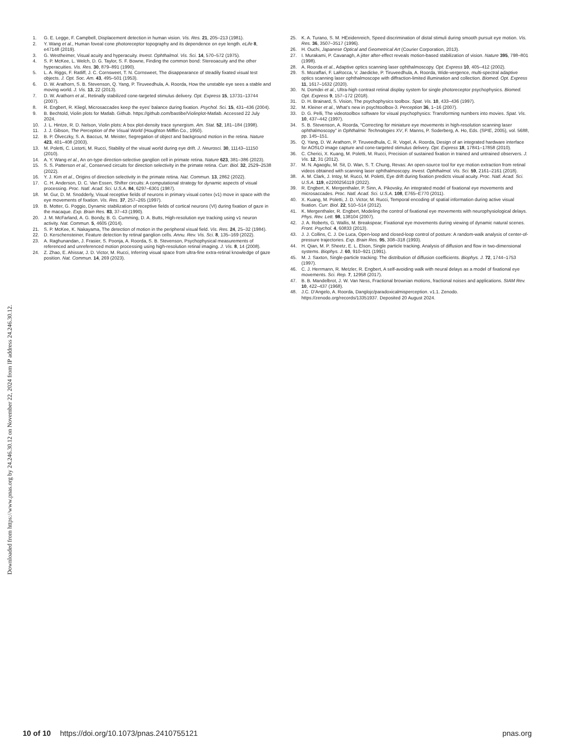1. G. E. Legge, F. Campbell, Displacement detection in human vision. Vis. Res. 21, 205–213 (1981).
2. Y. Wang et al., Human foveal cone photoreceptor topography and its dependence on eye length. eLife 8, e47148 (2019).
3. G. Westheimer, Visual acuity and hyperacuity. Invest. Ophthalmol. Vis. Sci. 14, 570–572 (1975).
4. S. P. McKee, L. Welch, D. G. Taylor, S. F. Bowne, Finding the common bond: Stereoacuity and the other hyperacuities. Vis. Res. 30, 879–891 (1990).
5. L. A. Riggs, F. Ratliff, J. C. Cornsweet, T. N. Cornsweet, The disappearance of steadily fixated visual test objects. J. Opt. Soc. Am. 43, 495–501 (1953).
6. D. W. Arathorn, S. B. Stevenson, Q. Yang, P. Tiruveedhula, A. Roorda, How the unstable eye sees a stable and moving world. J. Vis. 13, 22 (2013).
7. D. W. Arathorn et al., Retinally stabilized cone-targeted stimulus delivery. Opt. Express 15, 13731–13744 (2007).
8. R. Engbert, R. Kliegl, Microsaccades keep the eyes’ balance during fixation. Psychol. Sci. 15, 431–436 (2004).
9. B. Bechtold, Violin plots for Matlab. Github. https://github.com/bastibe/Violinplot-Matlab. Accessed 22 July 2024.
10. J. L. Hintze, R. D. Nelson, Violin plots: A box plot-density trace synergism. Am. Stat. 52, 181–184 (1998).
11. J. J. Gibson, The Perception of the Visual World (Houghton Mifflin Co., 1950).
12. B. P. Ölveczky, S. A. Baccus, M. Meister, Segregation of object and background motion in the retina. Nature 423, 401–408 (2003).
13. M. Poletti, C. Listorti, M. Rucci, Stability of the visual world during eye drift. J. Neurosci. 30, 11143–11150 (2010).
14. A. Y. Wang et al., An on-type direction-selective ganglion cell in primate retina. Nature 623, 381–386 (2023).
15. S. S. Patterson et al., Conserved circuits for direction selectivity in the primate retina. Curr. Biol. 32, 2529–2538 (2022).
16. Y. J. Kim et al., Origins of direction selectivity in the primate retina. Nat. Commun. 13, 2862 (2022).
17. C. H. Anderson, D. C. Van Essen, Shifter circuits: A computational strategy for dynamic aspects of visual processing. Proc. Natl. Acad. Sci. U.S.A. 84, 6297–6301 (1987).
18. M. Gur, D. M. Snodderly, Visual receptive fields of neurons in primary visual cortex (v1) move in space with the eye movements of fixation. Vis. Res. 37, 257–265 (1997).
19. B. Motter, G. Poggio, Dynamic stabilization of receptive fields of cortical neurons (VI) during fixation of gaze in the macaque. Exp. Brain Res. 83, 37–43 (1990).
20. J. M. McFarland, A. G. Bondy, B. G. Cumming, D. A. Butts, High-resolution eye tracking using v1 neuron activity. Nat. Commun. 5, 4605 (2014).
21. S. P. McKee, K. Nakayama, The detection of motion in the peripheral visual field. Vis. Res. 24, 25–32 (1984).
22. D. Kerschensteiner, Feature detection by retinal ganglion cells. Annu. Rev. Vis. Sci. 8, 135–169 (2022).
23. A. Raghunandan, J. Frasier, S. Poonja, A. Roorda, S. B. Stevenson, Psychophysical measurements of referenced and unreferenced motion processing using high-resolution retinal imaging. J. Vis. 8, 14 (2008).
24. Z. Zhao, E. Ahissar, J. D. Victor, M. Rucci, Inferring visual space from ultra-fine extra-retinal knowledge of gaze position. Nat. Commun. 14, 269 (2023).
25. K. A. Turano, S. M. HEeidenreich, Speed discrimination of distal stimuli during smooth pursuit eye motion. Vis. Res. 36, 3507–3517 (1996).
26. H. Ouchi, Japanese Optical and Geometrical Art (Courier Corporation, 2013).
27. I. Murakami, P. Cavanagh, A jitter after-effect reveals motion-based stabilization of vision. Nature 395, 798–801 (1998).
28. A. Roorda et al., Adaptive optics scanning laser ophthalmoscopy. Opt. Express 10, 405–412 (2002).
29. S. Mozaffari, F. LaRocca, V. Jaedicke, P. Tiruveedhula, A. Roorda, Wide-vergence, multi-spectral adaptive optics scanning laser ophthalmoscope with diffraction-limited illumination and collection. Biomed. Opt. Express 11, 1617–1632 (2020).
30. N. Domdei et al., Ultra-high contrast retinal display system for single photoreceptor psychophysics. Biomed. Opt. Express 9, 157–172 (2018).
31. D. H. Brainard, S. Vision, The psychophysics toolbox. Spat. Vis. 10, 433–436 (1997).
32. M. Kleiner et al., What’s new in psychtoolbox-3. Perception 36, 1–16 (2007).
33. D. G. Pelli, The videotoolbox software for visual psychophysics: Transforming numbers into movies. Spat. Vis. 10, 437–442 (1997).
34. S. B. Stevenson, A. Roorda, “Correcting for miniature eye movements in high-resolution scanning laser ophthalmoscopy” in Ophthalmic Technologies XV, F. Manns, P. Soderberg, A. Ho, Eds. (SPIE, 2005), vol. 5688, pp. 145–151.
35. Q. Yang, D. W. Arathorn, P. Tiruveedhula, C. R. Vogel, A. Roorda, Design of an integrated hardware interface for AOSLO image capture and cone-targeted stimulus delivery. Opt. Express 18, 17841–17858 (2010).
36. C. Cherici, X. Kuang, M. Poletti, M. Rucci, Precision of sustained fixation in trained and untrained observers. J. Vis. 12, 31 (2012).
37. M. N. Agaoglu, M. Sit, D. Wan, S. T. Chung, Revas: An open-source tool for eye motion extraction from retinal videos obtained with scanning laser ophthalmoscopy. Invest. Ophthalmol. Vis. Sci. 59, 2161–2161 (2018).
38. A. M. Clark, J. Intoy, M. Rucci, M. Poletti, Eye drift during fixation predicts visual acuity. Proc. Natl. Acad. Sci. U.S.A. 119, e2200256119 (2022).
39. R. Engbert, K. Mergenthaler, P. Sinn, A. Pikovsky, An integrated model of fixational eye movements and microsaccades. Proc. Natl. Acad. Sci. U.S.A. 108, E765–E770 (2011).
40. X. Kuang, M. Poletti, J. D. Victor, M. Rucci, Temporal encoding of spatial information during active visual fixation. Curr. Biol. 22, 510–514 (2012).
41. K. Mergenthaler, R. Engbert, Modeling the control of fixational eye movements with neurophysiological delays. Phys. Rev. Lett. 98, 138104 (2007).
42. J. A. Roberts, G. Wallis, M. Breakspear, Fixational eye movements during viewing of dynamic natural scenes. Front. Psychol. 4, 60833 (2013).
43. J. J. Collins, C. J. De Luca, Open-loop and closed-loop control of posture: A random-walk analysis of center-of-pressure trajectories. Exp. Brain Res. 95, 308–318 (1993).
44. H. Qian, M. P. Sheetz, E. L. Elson, Single particle tracking. Analysis of diffusion and flow in two-dimensional systems. Biophys. J. 60, 910–921 (1991).
45. M. J. Saxton, Single-particle tracking: The distribution of diffusion coefficients. Biophys. J. 72, 1744–1753 (1997).
46. C. J. Herrmann, R. Metzler, R. Engbert, A self-avoiding walk with neural delays as a model of fixational eye movements. Sci. Rep. 7, 12958 (2017).
47. B. B. Mandelbrot, J. W. Van Ness, Fractional brownian motions, fractional noises and applications. SIAM Rev. 10, 422–437 (1968).
48. J.C. D’Angelo, A. Roorda, Danglojc/paradoxicalmisperception. v1.1. Zenodo. https://zenodo.org/records/13351937. Deposited 20 August 2024.
Downloaded from https://www.pnas.org by 24.246.30.12 on November 22, 2024 from IP address 24.246.30.12.
10 of 10 https://doi.org/10.1073/pnas.2410755121 pnas.org